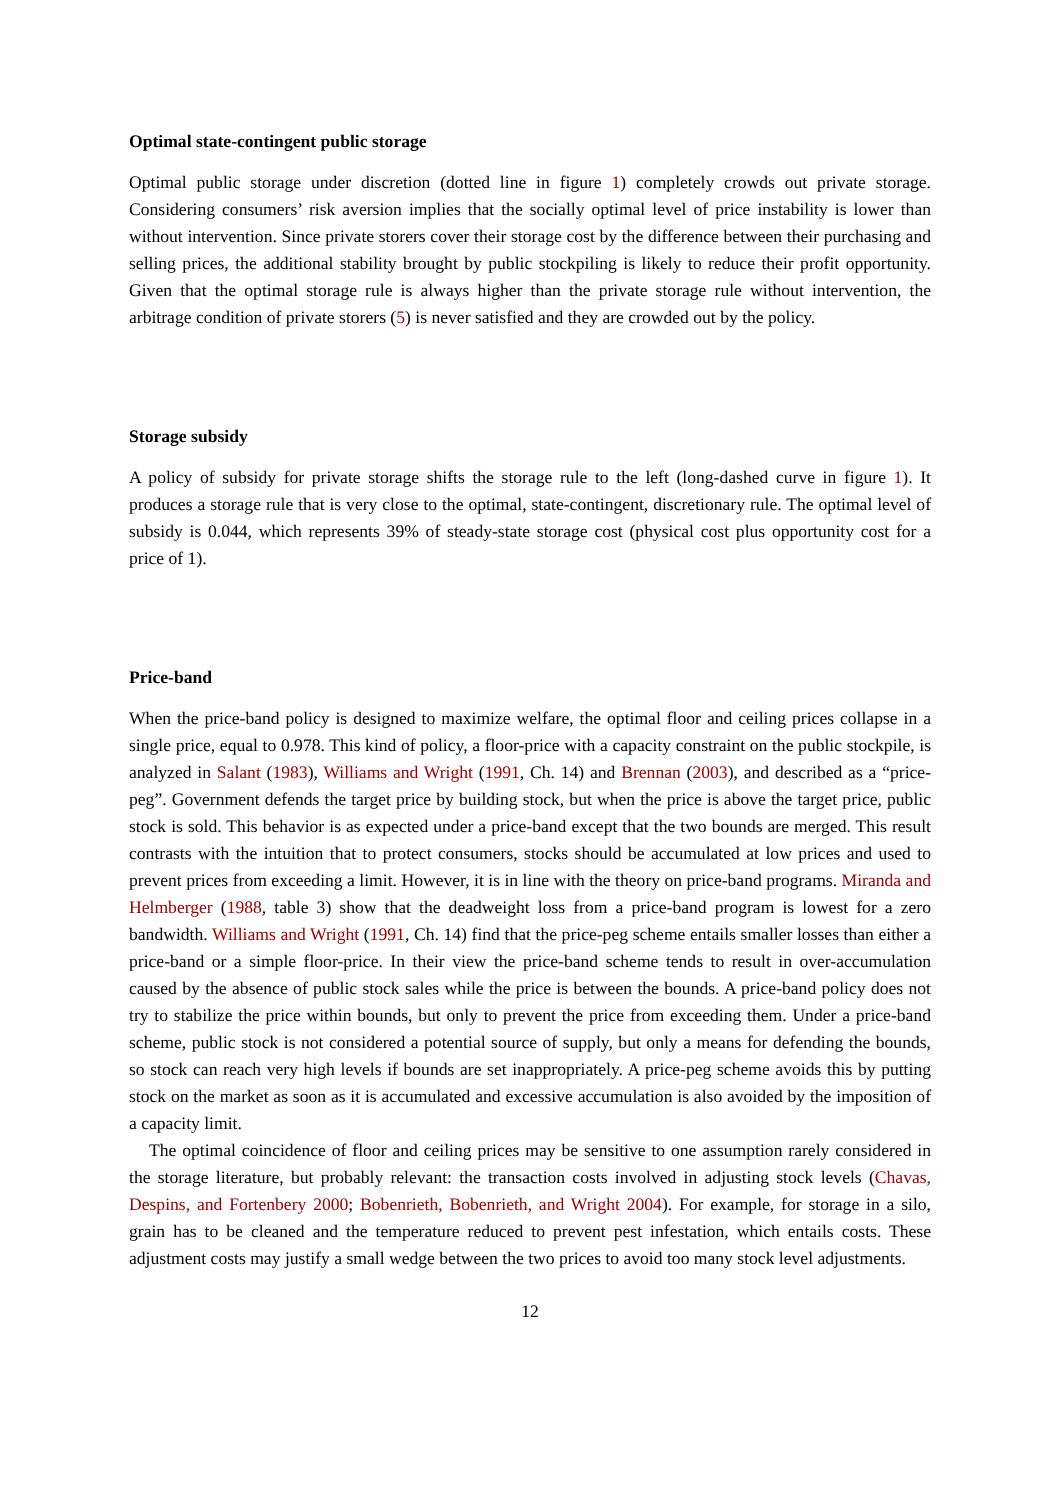Optimal state-contingent public storage
Optimal public storage under discretion (dotted line in figure 1) completely crowds out private storage. Considering consumers’ risk aversion implies that the socially optimal level of price instability is lower than without intervention. Since private storers cover their storage cost by the difference between their purchasing and selling prices, the additional stability brought by public stockpiling is likely to reduce their profit opportunity. Given that the optimal storage rule is always higher than the private storage rule without intervention, the arbitrage condition of private storers (5) is never satisfied and they are crowded out by the policy.
Storage subsidy
A policy of subsidy for private storage shifts the storage rule to the left (long-dashed curve in figure 1). It produces a storage rule that is very close to the optimal, state-contingent, discretionary rule. The optimal level of subsidy is 0.044, which represents 39% of steady-state storage cost (physical cost plus opportunity cost for a price of 1).
Price-band
When the price-band policy is designed to maximize welfare, the optimal floor and ceiling prices collapse in a single price, equal to 0.978. This kind of policy, a floor-price with a capacity constraint on the public stockpile, is analyzed in Salant (1983), Williams and Wright (1991, Ch. 14) and Brennan (2003), and described as a “price-peg”. Government defends the target price by building stock, but when the price is above the target price, public stock is sold. This behavior is as expected under a price-band except that the two bounds are merged. This result contrasts with the intuition that to protect consumers, stocks should be accumulated at low prices and used to prevent prices from exceeding a limit. However, it is in line with the theory on price-band programs. Miranda and Helmberger (1988, table 3) show that the deadweight loss from a price-band program is lowest for a zero bandwidth. Williams and Wright (1991, Ch. 14) find that the price-peg scheme entails smaller losses than either a price-band or a simple floor-price. In their view the price-band scheme tends to result in over-accumulation caused by the absence of public stock sales while the price is between the bounds. A price-band policy does not try to stabilize the price within bounds, but only to prevent the price from exceeding them. Under a price-band scheme, public stock is not considered a potential source of supply, but only a means for defending the bounds, so stock can reach very high levels if bounds are set inappropriately. A price-peg scheme avoids this by putting stock on the market as soon as it is accumulated and excessive accumulation is also avoided by the imposition of a capacity limit.
The optimal coincidence of floor and ceiling prices may be sensitive to one assumption rarely considered in the storage literature, but probably relevant: the transaction costs involved in adjusting stock levels (Chavas, Despins, and Fortenbery 2000; Bobenrieth, Bobenrieth, and Wright 2004). For example, for storage in a silo, grain has to be cleaned and the temperature reduced to prevent pest infestation, which entails costs. These adjustment costs may justify a small wedge between the two prices to avoid too many stock level adjustments.
12